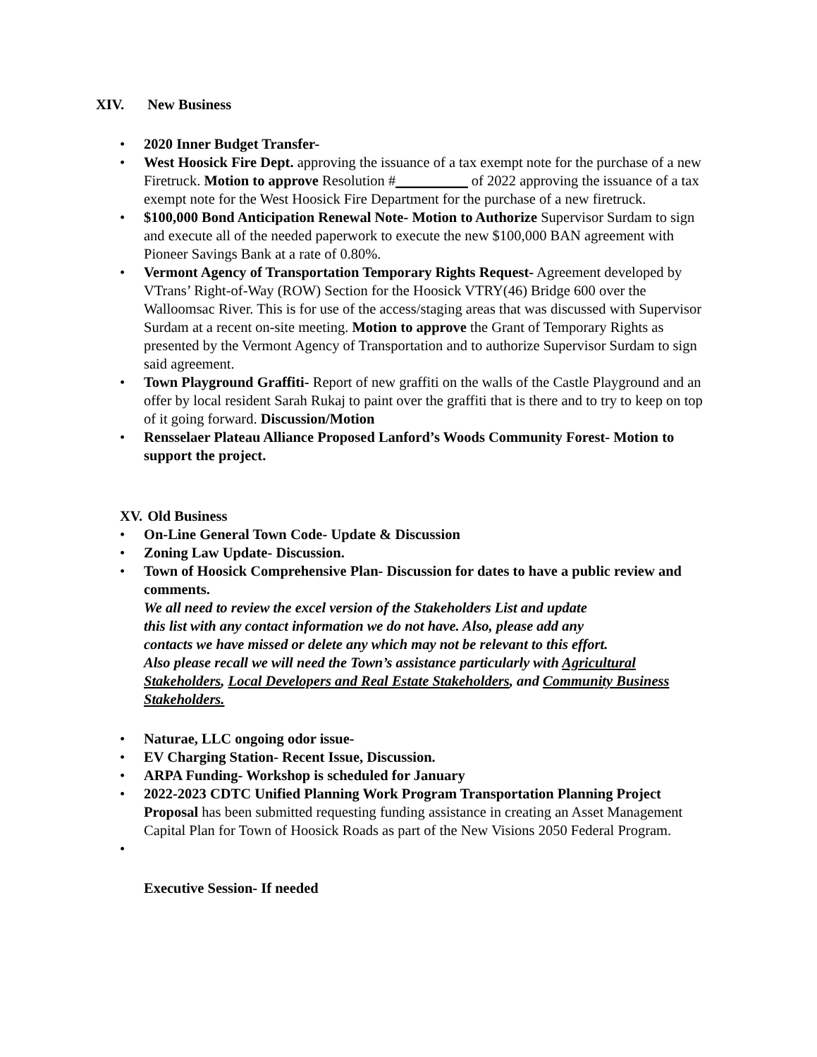XIV. New Business
• 2020 Inner Budget Transfer-
• West Hoosick Fire Dept. approving the issuance of a tax exempt note for the purchase of a new Firetruck. Motion to approve Resolution #__________ of 2022 approving the issuance of a tax exempt note for the West Hoosick Fire Department for the purchase of a new firetruck.
• $100,000 Bond Anticipation Renewal Note- Motion to Authorize Supervisor Surdam to sign and execute all of the needed paperwork to execute the new $100,000 BAN agreement with Pioneer Savings Bank at a rate of 0.80%.
• Vermont Agency of Transportation Temporary Rights Request- Agreement developed by VTrans’ Right-of-Way (ROW) Section for the Hoosick VTRY(46) Bridge 600 over the Walloomsac River. This is for use of the access/staging areas that was discussed with Supervisor Surdam at a recent on-site meeting. Motion to approve the Grant of Temporary Rights as presented by the Vermont Agency of Transportation and to authorize Supervisor Surdam to sign said agreement.
• Town Playground Graffiti- Report of new graffiti on the walls of the Castle Playground and an offer by local resident Sarah Rukaj to paint over the graffiti that is there and to try to keep on top of it going forward. Discussion/Motion
• Rensselaer Plateau Alliance Proposed Lanford’s Woods Community Forest- Motion to support the project.
XV. Old Business
• On-Line General Town Code- Update & Discussion
• Zoning Law Update- Discussion.
• Town of Hoosick Comprehensive Plan- Discussion for dates to have a public review and comments.
We all need to review the excel version of the Stakeholders List and update
this list with any contact information we do not have. Also, please add any
contacts we have missed or delete any which may not be relevant to this effort.
Also please recall we will need the Town’s assistance particularly with Agricultural Stakeholders, Local Developers and Real Estate Stakeholders, and Community Business Stakeholders.
• Naturae, LLC ongoing odor issue-
• EV Charging Station- Recent Issue, Discussion.
• ARPA Funding- Workshop is scheduled for January
• 2022-2023 CDTC Unified Planning Work Program Transportation Planning Project Proposal has been submitted requesting funding assistance in creating an Asset Management Capital Plan for Town of Hoosick Roads as part of the New Visions 2050 Federal Program.
•
Executive Session- If needed